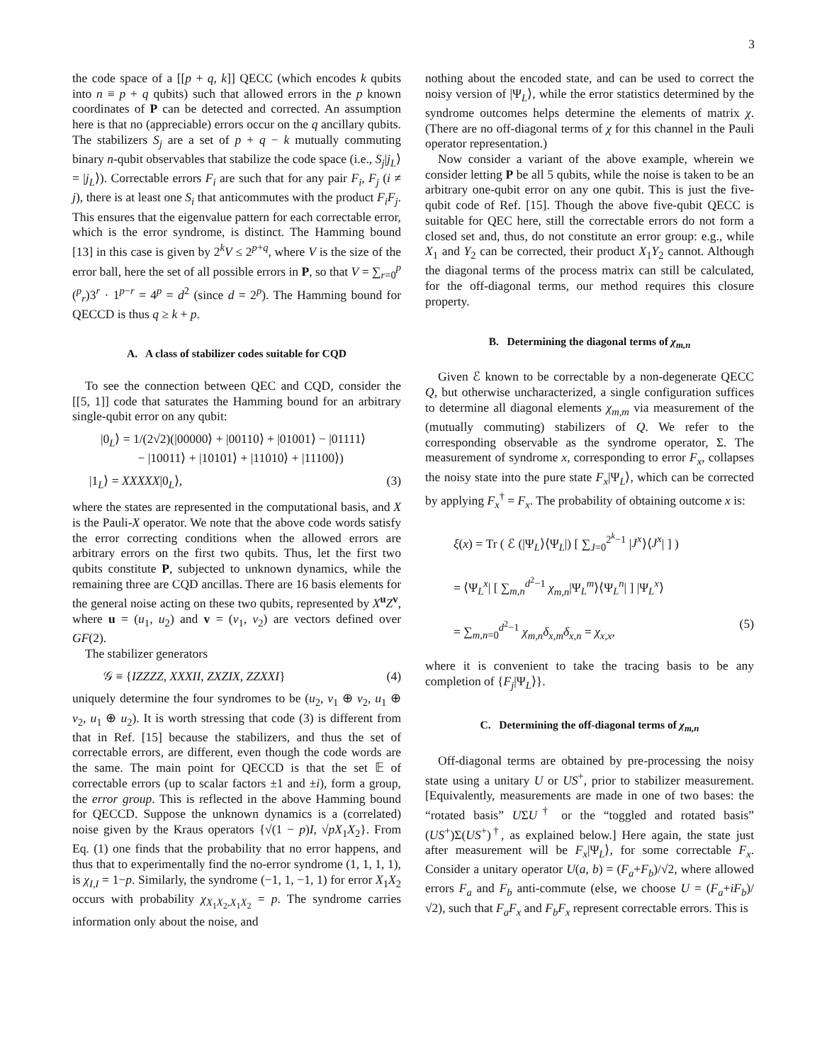3
the code space of a [[p + q, k]] QECC (which encodes k qubits into n ≡ p + q qubits) such that allowed errors in the p known coordinates of P can be detected and corrected. An assumption here is that no (appreciable) errors occur on the q ancillary qubits. The stabilizers S<sub>j</sub> are a set of p + q − k mutually commuting binary n-qubit observables that stabilize the code space (i.e., S<sub>j</sub>|j<sub>L</sub>⟩ = |j<sub>L</sub>⟩). Correctable errors F<sub>i</sub> are such that for any pair F<sub>i</sub>, F<sub>j</sub> (i ≠ j), there is at least one S<sub>i</sub> that anticommutes with the product F<sub>i</sub>F<sub>j</sub>. This ensures that the eigenvalue pattern for each correctable error, which is the error syndrome, is distinct. The Hamming bound [13] in this case is given by 2<sup>k</sup>V ≤ 2<sup>p+q</sup>, where V is the size of the error ball, here the set of all possible errors in P, so that V = ∑<sub>r=0</sub><sup>p</sup> (<sup>p</sup><sub>r</sub>)3<sup>r</sup> · 1<sup>p−r</sup> = 4<sup>p</sup> = d<sup>2</sup> (since d = 2<sup>p</sup>). The Hamming bound for QECCD is thus q ≥ k + p.
A. A class of stabilizer codes suitable for CQD
To see the connection between QEC and CQD, consider the [[5, 1]] code that saturates the Hamming bound for an arbitrary single-qubit error on any qubit:
|0<sub>L</sub>⟩ = 1/(2√2)(|00000⟩ + |00110⟩ + |01001⟩ − |01111⟩
− |10011⟩ + |10101⟩ + |11010⟩ + |11100⟩)
|1<sub>L</sub>⟩ = XXXXX|0<sub>L</sub>⟩, (3)
where the states are represented in the computational basis, and X is the Pauli-X operator. We note that the above code words satisfy the error correcting conditions when the allowed errors are arbitrary errors on the first two qubits. Thus, let the first two qubits constitute P, subjected to unknown dynamics, while the remaining three are CQD ancillas. There are 16 basis elements for the general noise acting on these two qubits, represented by X<sup>u</sup>Z<sup>v</sup>, where u = (u<sub>1</sub>, u<sub>2</sub>) and v = (v<sub>1</sub>, v<sub>2</sub>) are vectors defined over GF(2).
The stabilizer generators
𝒢 ≡ {IZZZZ, XXXII, ZXZIX, ZZXXI} (4)
uniquely determine the four syndromes to be (u<sub>2</sub>, v<sub>1</sub> ⊕ v<sub>2</sub>, u<sub>1</sub> ⊕ v<sub>2</sub>, u<sub>1</sub> ⊕ u<sub>2</sub>). It is worth stressing that code (3) is different from that in Ref. [15] because the stabilizers, and thus the set of correctable errors, are different, even though the code words are the same. The main point for QECCD is that the set 𝔼 of correctable errors (up to scalar factors ±1 and ±i), form a group, the error group. This is reflected in the above Hamming bound for QECCD. Suppose the unknown dynamics is a (correlated) noise given by the Kraus operators {√(1 − p)I, √pX<sub>1</sub>X<sub>2</sub>}. From Eq. (1) one finds that the probability that no error happens, and thus that to experimentally find the no-error syndrome (1, 1, 1, 1), is χ<sub>I,I</sub> = 1−p. Similarly, the syndrome (−1, 1, −1, 1) for error X<sub>1</sub>X<sub>2</sub> occurs with probability χ<sub>X<sub>1</sub>X<sub>2</sub>,X<sub>1</sub>X<sub>2</sub></sub> = p. The syndrome carries information only about the noise, and
nothing about the encoded state, and can be used to correct the noisy version of |Ψ<sub>L</sub>⟩, while the error statistics determined by the syndrome outcomes helps determine the elements of matrix χ. (There are no off-diagonal terms of χ for this channel in the Pauli operator representation.)
Now consider a variant of the above example, wherein we consider letting P be all 5 qubits, while the noise is taken to be an arbitrary one-qubit error on any one qubit. This is just the five-qubit code of Ref. [15]. Though the above five-qubit QECC is suitable for QEC here, still the correctable errors do not form a closed set and, thus, do not constitute an error group: e.g., while X<sub>1</sub> and Y<sub>2</sub> can be corrected, their product X<sub>1</sub>Y<sub>2</sub> cannot. Although the diagonal terms of the process matrix can still be calculated, for the off-diagonal terms, our method requires this closure property.
B. Determining the diagonal terms of χ<sub>m,n</sub>
Given ℰ known to be correctable by a non-degenerate QECC Q, but otherwise uncharacterized, a single configuration suffices to determine all diagonal elements χ<sub>m,m</sub> via measurement of the (mutually commuting) stabilizers of Q. We refer to the corresponding observable as the syndrome operator, Σ. The measurement of syndrome x, corresponding to error F<sub>x</sub>, collapses the noisy state into the pure state F<sub>x</sub>|Ψ<sub>L</sub>⟩, which can be corrected by applying F<sub>x</sub><sup>†</sup> = F<sub>x</sub>. The probability of obtaining outcome x is:
ξ(x) = Tr ( ℰ (|Ψ<sub>L</sub>⟩⟨Ψ<sub>L</sub>|) [ ∑<sub>J=0</sub><sup>2<sup>k</sup>−1</sup> |J<sup>x</sup>⟩⟨J<sup>x</sup>| ] )
= ⟨Ψ<sub>L</sub><sup>x</sup>| [ ∑<sub>m,n</sub><sup>d<sup>2</sup>−1</sup> χ<sub>m,n</sub>|Ψ<sub>L</sub><sup>m</sup>⟩⟨Ψ<sub>L</sub><sup>n</sup>| ] |Ψ<sub>L</sub><sup>x</sup>⟩
= ∑<sub>m,n=0</sub><sup>d<sup>2</sup>−1</sup> χ<sub>m,n</sub>δ<sub>x,m</sub>δ<sub>x,n</sub> = χ<sub>x,x</sub>, (5)
where it is convenient to take the tracing basis to be any completion of {F<sub>j</sub>|Ψ<sub>L</sub>⟩}.
C. Determining the off-diagonal terms of χ<sub>m,n</sub>
Off-diagonal terms are obtained by pre-processing the noisy state using a unitary U or US<sup>+</sup>, prior to stabilizer measurement. [Equivalently, measurements are made in one of two bases: the “rotated basis” UΣU<sup>†</sup> or the “toggled and rotated basis” (US<sup>+</sup>)Σ(US<sup>+</sup>)<sup>†</sup>, as explained below.] Here again, the state just after measurement will be F<sub>x</sub>|Ψ<sub>L</sub>⟩, for some correctable F<sub>x</sub>. Consider a unitary operator U(a, b) = (F<sub>a</sub>+F<sub>b</sub>)/√2, where allowed errors F<sub>a</sub> and F<sub>b</sub> anti-commute (else, we choose U = (F<sub>a</sub>+iF<sub>b</sub>)/√2), such that F<sub>a</sub>F<sub>x</sub> and F<sub>b</sub>F<sub>x</sub> represent correctable errors. This is